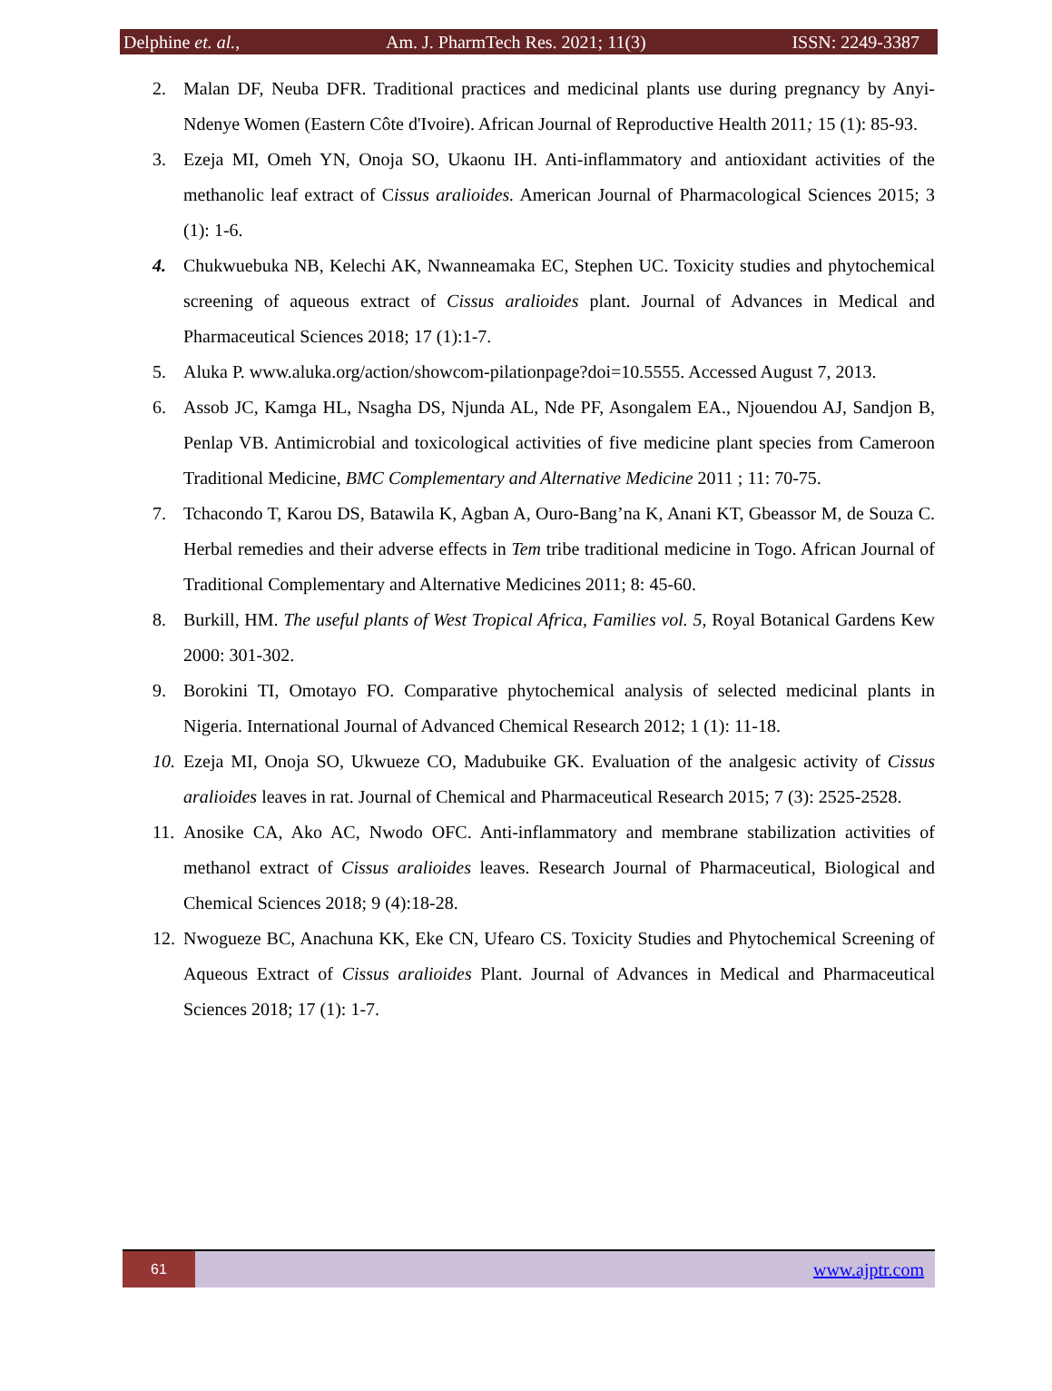Delphine et. al., Am. J. PharmTech Res. 2021; 11(3) ISSN: 2249-3387
2. Malan DF, Neuba DFR. Traditional practices and medicinal plants use during pregnancy by Anyi-Ndenye Women (Eastern Côte d'Ivoire). African Journal of Reproductive Health 2011; 15 (1): 85-93.
3. Ezeja MI, Omeh YN, Onoja SO, Ukaonu IH. Anti-inflammatory and antioxidant activities of the methanolic leaf extract of Cissus aralioides. American Journal of Pharmacological Sciences 2015; 3 (1): 1-6.
4. Chukwuebuka NB, Kelechi AK, Nwanneamaka EC, Stephen UC. Toxicity studies and phytochemical screening of aqueous extract of Cissus aralioides plant. Journal of Advances in Medical and Pharmaceutical Sciences 2018; 17 (1):1-7.
5. Aluka P. www.aluka.org/action/showcom-pilationpage?doi=10.5555. Accessed August 7, 2013.
6. Assob JC, Kamga HL, Nsagha DS, Njunda AL, Nde PF, Asongalem EA., Njouendou AJ, Sandjon B, Penlap VB. Antimicrobial and toxicological activities of five medicine plant species from Cameroon Traditional Medicine, BMC Complementary and Alternative Medicine 2011 ; 11: 70-75.
7. Tchacondo T, Karou DS, Batawila K, Agban A, Ouro-Bang’na K, Anani KT, Gbeassor M, de Souza C. Herbal remedies and their adverse effects in Tem tribe traditional medicine in Togo. African Journal of Traditional Complementary and Alternative Medicines 2011; 8: 45-60.
8. Burkill, HM. The useful plants of West Tropical Africa, Families vol. 5, Royal Botanical Gardens Kew 2000: 301-302.
9. Borokini TI, Omotayo FO. Comparative phytochemical analysis of selected medicinal plants in Nigeria. International Journal of Advanced Chemical Research 2012; 1 (1): 11-18.
10. Ezeja MI, Onoja SO, Ukwueze CO, Madubuike GK. Evaluation of the analgesic activity of Cissus aralioides leaves in rat. Journal of Chemical and Pharmaceutical Research 2015; 7 (3): 2525-2528.
11. Anosike CA, Ako AC, Nwodo OFC. Anti-inflammatory and membrane stabilization activities of methanol extract of Cissus aralioides leaves. Research Journal of Pharmaceutical, Biological and Chemical Sciences 2018; 9 (4):18-28.
12. Nwogueze BC, Anachuna KK, Eke CN, Ufearo CS. Toxicity Studies and Phytochemical Screening of Aqueous Extract of Cissus aralioides Plant. Journal of Advances in Medical and Pharmaceutical Sciences 2018; 17 (1): 1-7.
61
www.ajptr.com